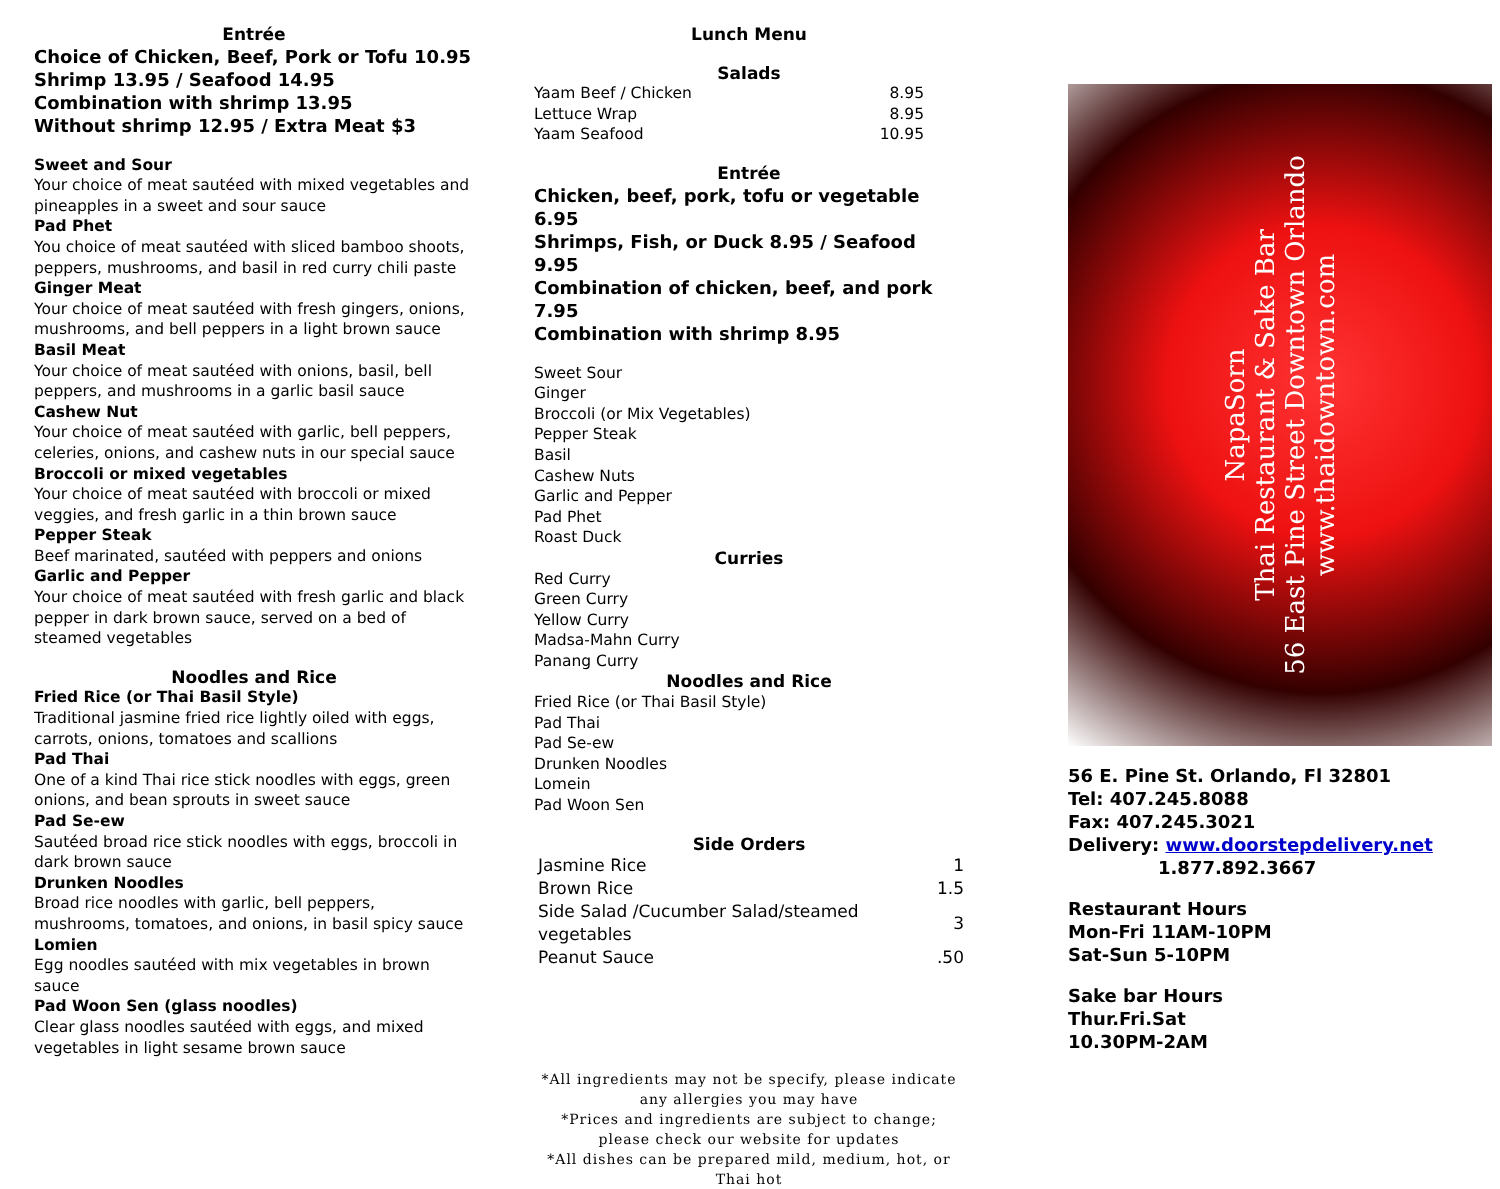Entrée
Choice of Chicken, Beef, Pork or Tofu 10.95
Shrimp 13.95 / Seafood 14.95
Combination with shrimp 13.95
Without shrimp 12.95 / Extra Meat $3
Sweet and Sour
Your choice of meat sautéed with mixed vegetables and pineapples in a sweet and sour sauce
Pad Phet
You choice of meat sautéed with sliced bamboo shoots, peppers, mushrooms, and basil in red curry chili paste
Ginger Meat
Your choice of meat sautéed with fresh gingers, onions, mushrooms, and bell peppers in a light brown sauce
Basil Meat
Your choice of meat sautéed with onions, basil, bell peppers, and mushrooms in a garlic basil sauce
Cashew Nut
Your choice of meat sautéed with garlic, bell peppers, celeries, onions, and cashew nuts in our special sauce
Broccoli or mixed vegetables
Your choice of meat sautéed with broccoli or mixed veggies, and fresh garlic in a thin brown sauce
Pepper Steak
Beef marinated, sautéed with peppers and onions
Garlic and Pepper
Your choice of meat sautéed with fresh garlic and black pepper in dark brown sauce, served on a bed of steamed vegetables
Noodles and Rice
Fried Rice (or Thai Basil Style)
Traditional jasmine fried rice lightly oiled with eggs, carrots, onions, tomatoes and scallions
Pad Thai
One of a kind Thai rice stick noodles with eggs, green onions, and bean sprouts in sweet sauce
Pad Se-ew
Sautéed broad rice stick noodles with eggs, broccoli in dark brown sauce
Drunken Noodles
Broad rice noodles with garlic, bell peppers, mushrooms, tomatoes, and onions, in basil spicy sauce
Lomien
Egg noodles sautéed with mix vegetables in brown sauce
Pad Woon Sen (glass noodles)
Clear glass noodles sautéed with eggs, and mixed vegetables in light sesame brown sauce
Lunch Menu
Salads
| Yaam Beef / Chicken | 8.95 |
| Lettuce Wrap | 8.95 |
| Yaam Seafood | 10.95 |
Entrée
Chicken, beef, pork, tofu or vegetable 6.95
Shrimps, Fish, or Duck 8.95 / Seafood 9.95
Combination of chicken, beef, and pork 7.95
Combination with shrimp 8.95
Sweet Sour
Ginger
Broccoli (or Mix Vegetables)
Pepper Steak
Basil
Cashew Nuts
Garlic and Pepper
Pad Phet
Roast Duck
Curries
Red Curry
Green Curry
Yellow Curry
Madsa-Mahn Curry
Panang Curry
Noodles and Rice
Fried Rice (or Thai Basil Style)
Pad Thai
Pad Se-ew
Drunken Noodles
Lomein
Pad Woon Sen
Side Orders
| Jasmine Rice | 1 |
| Brown Rice | 1.5 |
| Side Salad /Cucumber Salad/steamed vegetables | 3 |
| Peanut Sauce | .50 |
*All ingredients may not be specify, please indicate any allergies you may have
*Prices and ingredients are subject to change; please check our website for updates
*All dishes can be prepared mild, medium, hot, or Thai hot
NapaSorn
Thai Restaurant & Sake Bar
56 East Pine Street Downtown Orlando
www.thaidowntown.com
56 E. Pine St. Orlando, Fl 32801
Tel: 407.245.8088
Fax: 407.245.3021
Delivery: www.doorstepdelivery.net
1.877.892.3667
Restaurant Hours
Mon-Fri 11AM-10PM
Sat-Sun 5-10PM
Sake bar Hours
Thur.Fri.Sat
10.30PM-2AM